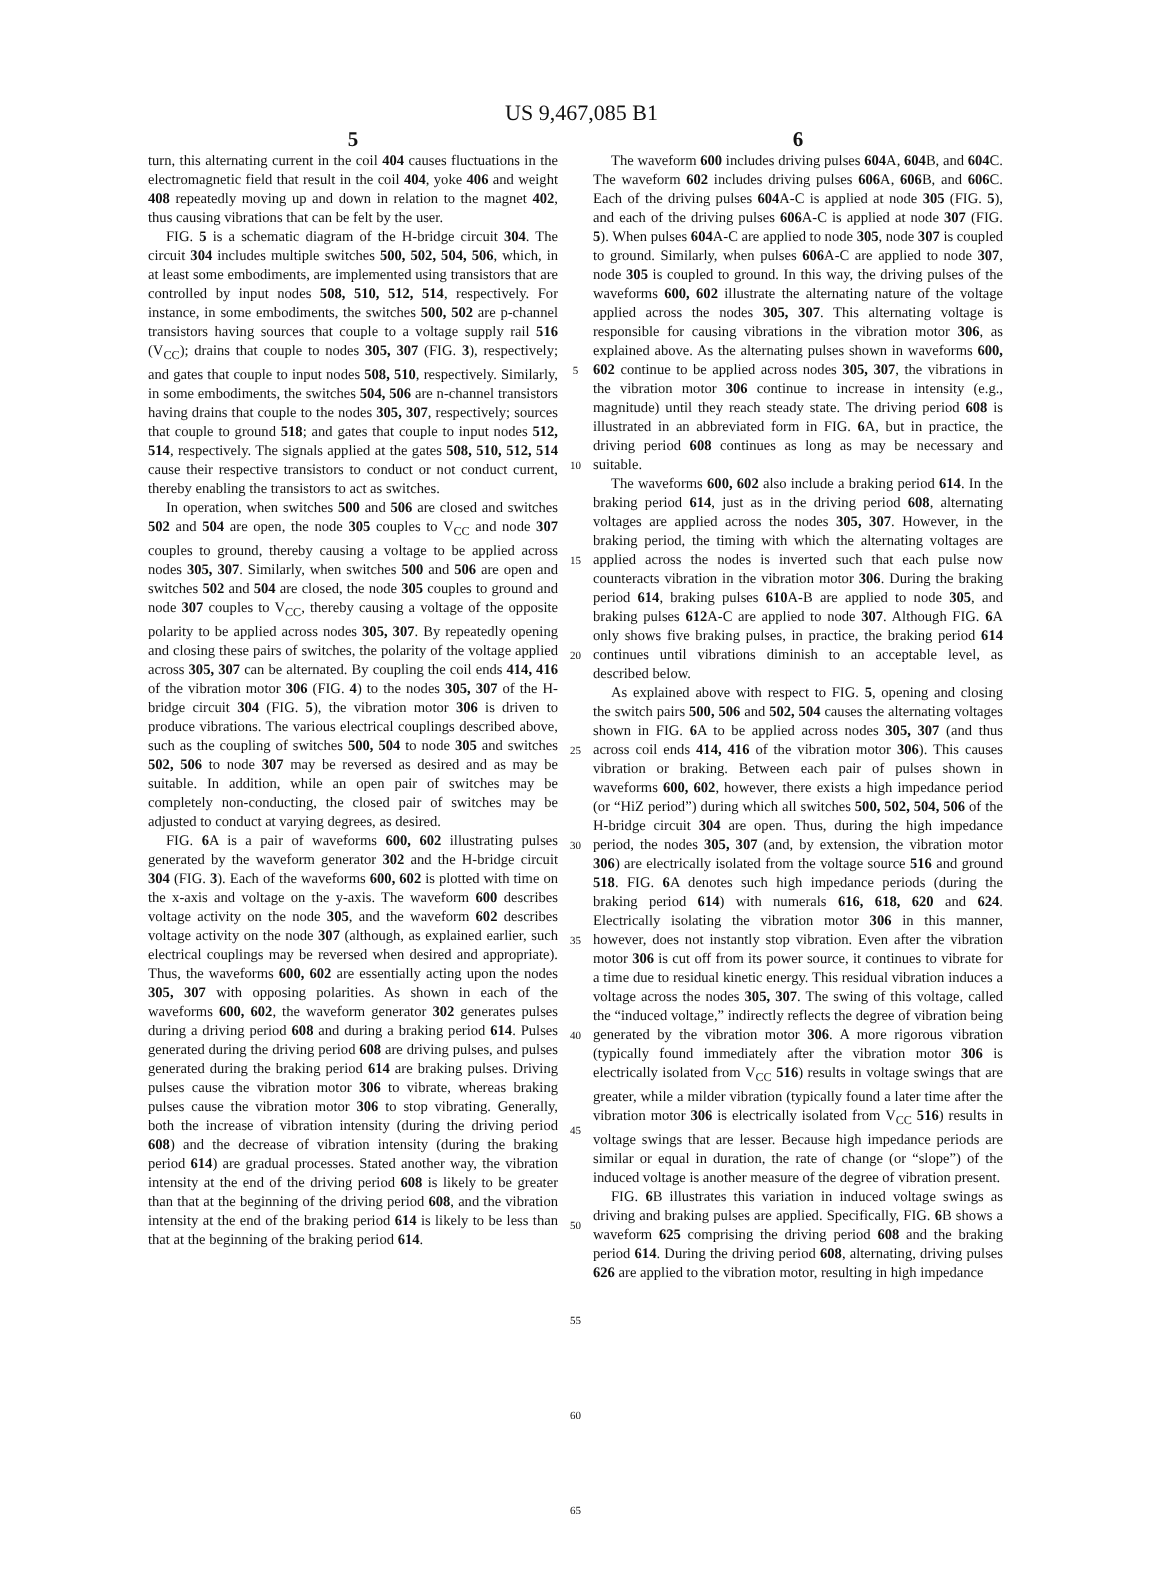US 9,467,085 B1
5
turn, this alternating current in the coil 404 causes fluctuations in the electromagnetic field that result in the coil 404, yoke 406 and weight 408 repeatedly moving up and down in relation to the magnet 402, thus causing vibrations that can be felt by the user.
FIG. 5 is a schematic diagram of the H-bridge circuit 304. The circuit 304 includes multiple switches 500, 502, 504, 506, which, in at least some embodiments, are implemented using transistors that are controlled by input nodes 508, 510, 512, 514, respectively. For instance, in some embodiments, the switches 500, 502 are p-channel transistors having sources that couple to a voltage supply rail 516 (V<sub>CC</sub>); drains that couple to nodes 305, 307 (FIG. 3), respectively; and gates that couple to input nodes 508, 510, respectively. Similarly, in some embodiments, the switches 504, 506 are n-channel transistors having drains that couple to the nodes 305, 307, respectively; sources that couple to ground 518; and gates that couple to input nodes 512, 514, respectively. The signals applied at the gates 508, 510, 512, 514 cause their respective transistors to conduct or not conduct current, thereby enabling the transistors to act as switches.
In operation, when switches 500 and 506 are closed and switches 502 and 504 are open, the node 305 couples to V<sub>CC</sub> and node 307 couples to ground, thereby causing a voltage to be applied across nodes 305, 307. Similarly, when switches 500 and 506 are open and switches 502 and 504 are closed, the node 305 couples to ground and node 307 couples to V<sub>CC</sub>, thereby causing a voltage of the opposite polarity to be applied across nodes 305, 307. By repeatedly opening and closing these pairs of switches, the polarity of the voltage applied across 305, 307 can be alternated. By coupling the coil ends 414, 416 of the vibration motor 306 (FIG. 4) to the nodes 305, 307 of the H-bridge circuit 304 (FIG. 5), the vibration motor 306 is driven to produce vibrations. The various electrical couplings described above, such as the coupling of switches 500, 504 to node 305 and switches 502, 506 to node 307 may be reversed as desired and as may be suitable. In addition, while an open pair of switches may be completely non-conducting, the closed pair of switches may be adjusted to conduct at varying degrees, as desired.
FIG. 6 A is a pair of waveforms 600, 602 illustrating pulses generated by the waveform generator 302 and the H-bridge circuit 304 (FIG. 3). Each of the waveforms 600, 602 is plotted with time on the x-axis and voltage on the y-axis. The waveform 600 describes voltage activity on the node 305, and the waveform 602 describes voltage activity on the node 307 (although, as explained earlier, such electrical couplings may be reversed when desired and appropriate). Thus, the waveforms 600, 602 are essentially acting upon the nodes 305, 307 with opposing polarities. As shown in each of the waveforms 600, 602, the waveform generator 302 generates pulses during a driving period 608 and during a braking period 614. Pulses generated during the driving period 608 are driving pulses, and pulses generated during the braking period 614 are braking pulses. Driving pulses cause the vibration motor 306 to vibrate, whereas braking pulses cause the vibration motor 306 to stop vibrating. Generally, both the increase of vibration intensity (during the driving period 608) and the decrease of vibration intensity (during the braking period 614) are gradual processes. Stated another way, the vibration intensity at the end of the driving period 608 is likely to be greater than that at the beginning of the driving period 608, and the vibration intensity at the end of the braking period 614 is likely to be less than that at the beginning of the braking period 614.
5
10
15
20
25
30
35
40
45
50
55
60
65
6
The waveform 600 includes driving pulses 604 A, 604 B, and 604 C. The waveform 602 includes driving pulses 606 A, 606 B, and 606 C. Each of the driving pulses 604 A-C is applied at node 305 (FIG. 5), and each of the driving pulses 606 A-C is applied at node 307 (FIG. 5). When pulses 604 A-C are applied to node 305, node 307 is coupled to ground. Similarly, when pulses 606 A-C are applied to node 307, node 305 is coupled to ground. In this way, the driving pulses of the waveforms 600, 602 illustrate the alternating nature of the voltage applied across the nodes 305, 307. This alternating voltage is responsible for causing vibrations in the vibration motor 306, as explained above. As the alternating pulses shown in waveforms 600, 602 continue to be applied across nodes 305, 307, the vibrations in the vibration motor 306 continue to increase in intensity (e.g., magnitude) until they reach steady state. The driving period 608 is illustrated in an abbreviated form in FIG. 6 A, but in practice, the driving period 608 continues as long as may be necessary and suitable.
The waveforms 600, 602 also include a braking period 614. In the braking period 614, just as in the driving period 608, alternating voltages are applied across the nodes 305, 307. However, in the braking period, the timing with which the alternating voltages are applied across the nodes is inverted such that each pulse now counteracts vibration in the vibration motor 306. During the braking period 614, braking pulses 610 A-B are applied to node 305, and braking pulses 612 A-C are applied to node 307. Although FIG. 6 A only shows five braking pulses, in practice, the braking period 614 continues until vibrations diminish to an acceptable level, as described below.
As explained above with respect to FIG. 5, opening and closing the switch pairs 500, 506 and 502, 504 causes the alternating voltages shown in FIG. 6 A to be applied across nodes 305, 307 (and thus across coil ends 414, 416 of the vibration motor 306). This causes vibration or braking. Between each pair of pulses shown in waveforms 600, 602, however, there exists a high impedance period (or “HiZ period”) during which all switches 500, 502, 504, 506 of the H-bridge circuit 304 are open. Thus, during the high impedance period, the nodes 305, 307 (and, by extension, the vibration motor 306) are electrically isolated from the voltage source 516 and ground 518. FIG. 6 A denotes such high impedance periods (during the braking period 614) with numerals 616, 618, 620 and 624. Electrically isolating the vibration motor 306 in this manner, however, does not instantly stop vibration. Even after the vibration motor 306 is cut off from its power source, it continues to vibrate for a time due to residual kinetic energy. This residual vibration induces a voltage across the nodes 305, 307. The swing of this voltage, called the “induced voltage,” indirectly reflects the degree of vibration being generated by the vibration motor 306. A more rigorous vibration (typically found immediately after the vibration motor 306 is electrically isolated from V<sub>CC</sub> 516) results in voltage swings that are greater, while a milder vibration (typically found a later time after the vibration motor 306 is electrically isolated from V<sub>CC</sub> 516) results in voltage swings that are lesser. Because high impedance periods are similar or equal in duration, the rate of change (or “slope”) of the induced voltage is another measure of the degree of vibration present.
FIG. 6 B illustrates this variation in induced voltage swings as driving and braking pulses are applied. Specifically, FIG. 6 B shows a waveform 625 comprising the driving period 608 and the braking period 614. During the driving period 608, alternating, driving pulses 626 are applied to the vibration motor, resulting in high impedance